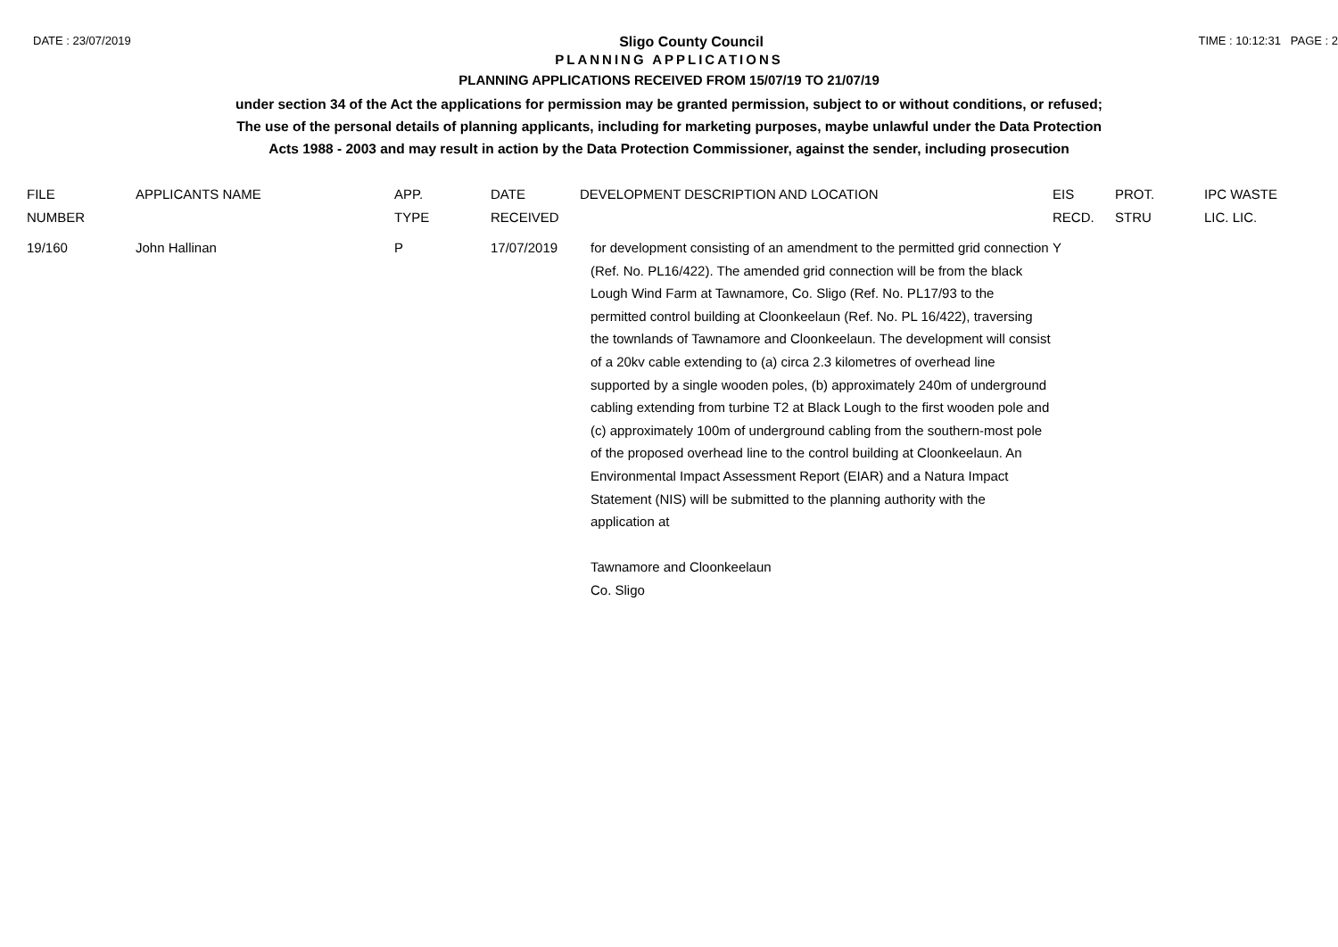DATE : 23/07/2019 Sligo County Council TIME : 10:12:31 PAGE : 2
PLANNING APPLICATIONS
PLANNING APPLICATIONS RECEIVED FROM 15/07/19 TO 21/07/19
under section 34 of the Act the applications for permission may be granted permission, subject to or without conditions, or refused;
The use of the personal details of planning applicants, including for marketing purposes, maybe unlawful under the Data Protection
Acts 1988 - 2003 and may result in action by the Data Protection Commissioner, against the sender, including prosecution
| FILE NUMBER | APPLICANTS NAME | APP. TYPE | DATE RECEIVED | DEVELOPMENT DESCRIPTION AND LOCATION | EIS RECD. | PROT. STRU | IPC WASTE LIC. LIC. |
| --- | --- | --- | --- | --- | --- | --- | --- |
| 19/160 | John Hallinan | P | 17/07/2019 | for development consisting of an amendment to the permitted grid connection (Ref. No. PL16/422). The amended grid connection will be from the black Lough Wind Farm at Tawnamore, Co. Sligo (Ref. No. PL17/93 to the permitted control building at Cloonkeelaun (Ref. No. PL 16/422), traversing the townlands of Tawnamore and Cloonkeelaun. The development will consist of a 20kv cable extending to (a) circa 2.3 kilometres of overhead line supported by a single wooden poles, (b) approximately 240m of underground cabling extending from turbine T2 at Black Lough to the first wooden pole and (c) approximately 100m of underground cabling from the southern-most pole of the proposed overhead line to the control building at Cloonkeelaun. An Environmental Impact Assessment Report (EIAR) and a Natura Impact Statement (NIS) will be submitted to the planning authority with the application at Tawnamore and Cloonkeelaun Co. Sligo | Y | | |